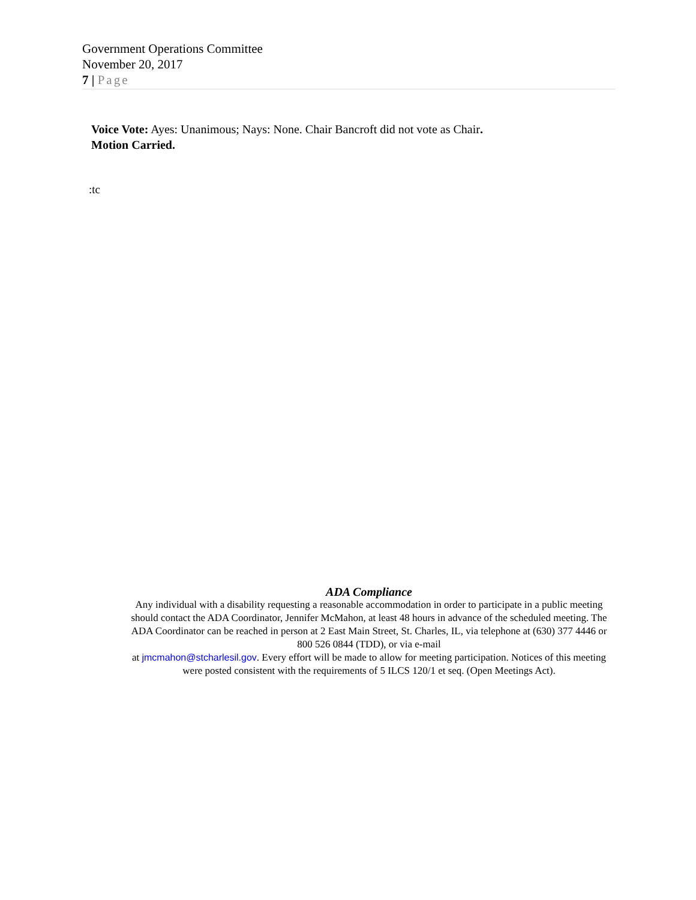Government Operations Committee
November 20, 2017
7 | Page
Voice Vote: Ayes: Unanimous; Nays: None. Chair Bancroft did not vote as Chair.
Motion Carried.
:tc
ADA Compliance
Any individual with a disability requesting a reasonable accommodation in order to participate in a public meeting should contact the ADA Coordinator, Jennifer McMahon, at least 48 hours in advance of the scheduled meeting. The ADA Coordinator can be reached in person at 2 East Main Street, St. Charles, IL, via telephone at (630) 377 4446 or 800 526 0844 (TDD), or via e-mail
at jmcmahon@stcharlesil.gov. Every effort will be made to allow for meeting participation. Notices of this meeting were posted consistent with the requirements of 5 ILCS 120/1 et seq. (Open Meetings Act).